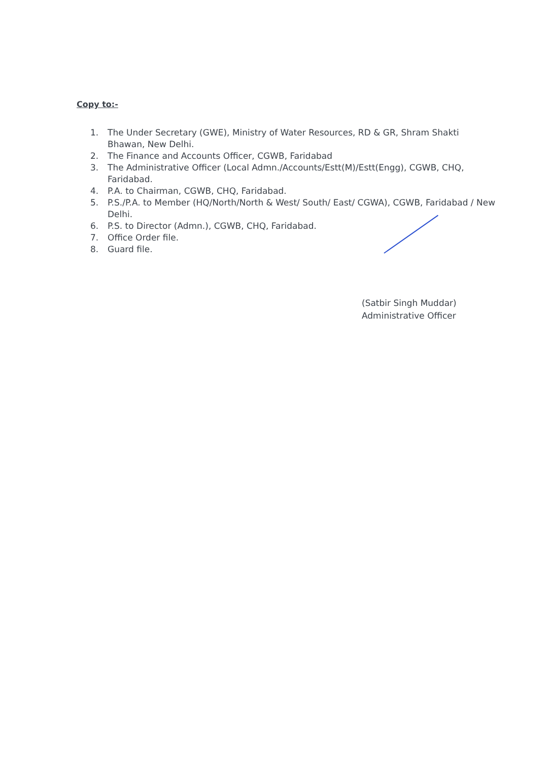Copy to:-
1. The Under Secretary (GWE), Ministry of Water Resources, RD & GR, Shram Shakti Bhawan, New Delhi.
2. The Finance and Accounts Officer, CGWB, Faridabad
3. The Administrative Officer (Local Admn./Accounts/Estt(M)/Estt(Engg), CGWB, CHQ, Faridabad.
4. P.A. to Chairman, CGWB, CHQ, Faridabad.
5. P.S./P.A. to Member (HQ/North/North & West/ South/ East/ CGWA), CGWB, Faridabad / New Delhi.
6. P.S. to Director (Admn.), CGWB, CHQ, Faridabad.
7. Office Order file.
8. Guard file.
(Satbir Singh Muddar)
Administrative Officer